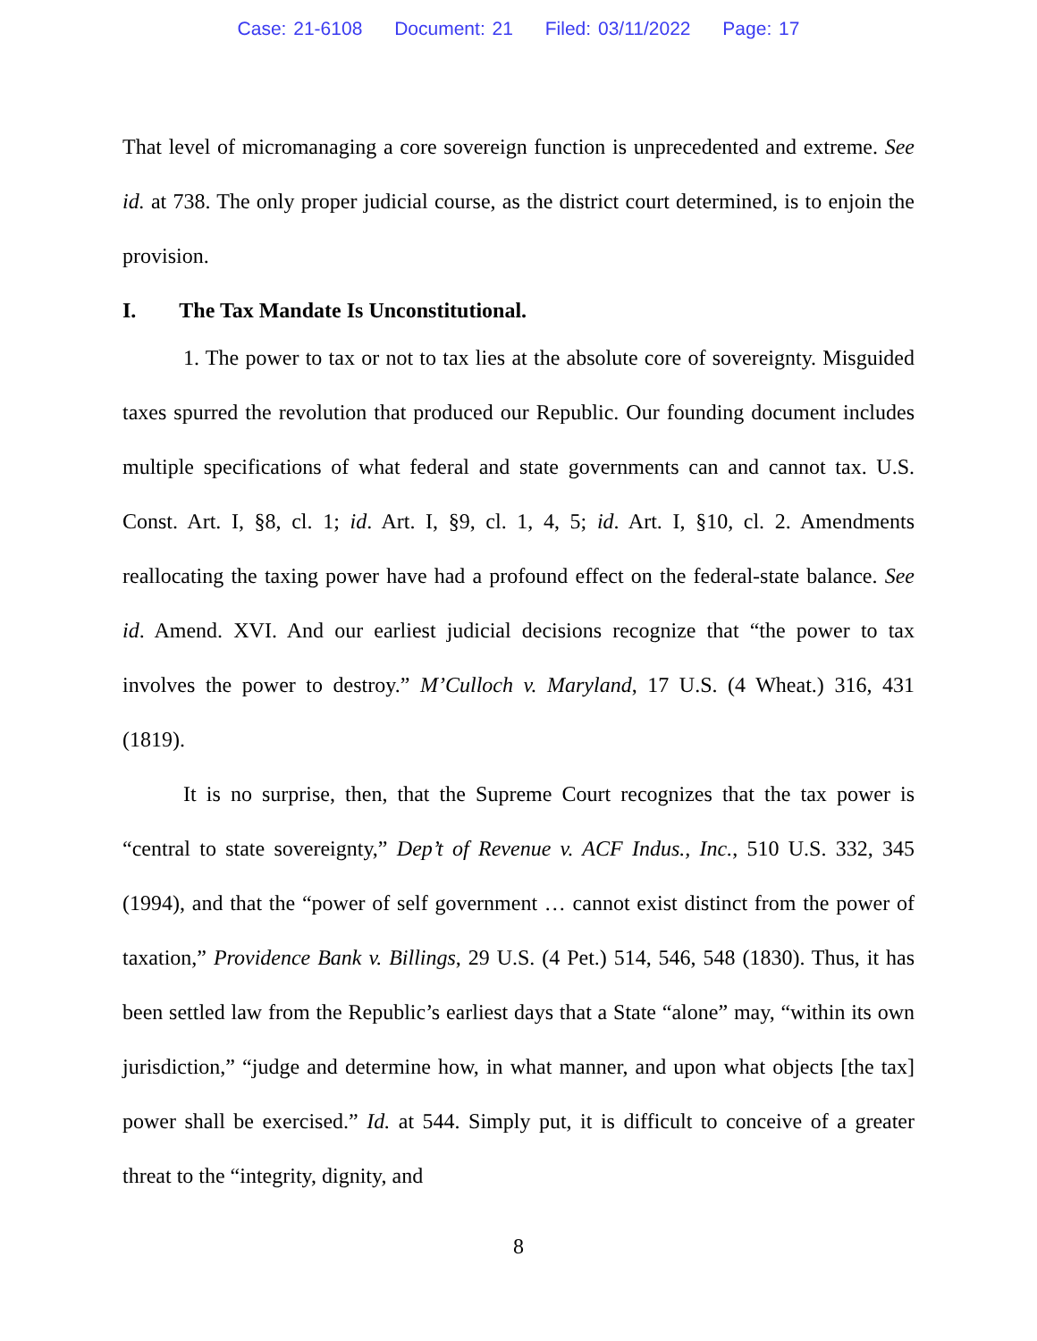Case: 21-6108 Document: 21 Filed: 03/11/2022 Page: 17
That level of micromanaging a core sovereign function is unprecedented and extreme. See id. at 738. The only proper judicial course, as the district court determined, is to enjoin the provision.
I. The Tax Mandate Is Unconstitutional.
1. The power to tax or not to tax lies at the absolute core of sovereignty. Misguided taxes spurred the revolution that produced our Republic. Our founding document includes multiple specifications of what federal and state governments can and cannot tax. U.S. Const. Art. I, §8, cl. 1; id. Art. I, §9, cl. 1, 4, 5; id. Art. I, §10, cl. 2. Amendments reallocating the taxing power have had a profound effect on the federal-state balance. See id. Amend. XVI. And our earliest judicial decisions recognize that “the power to tax involves the power to destroy.” M’Culloch v. Maryland, 17 U.S. (4 Wheat.) 316, 431 (1819).
It is no surprise, then, that the Supreme Court recognizes that the tax power is “central to state sovereignty,” Dep’t of Revenue v. ACF Indus., Inc., 510 U.S. 332, 345 (1994), and that the “power of self government … cannot exist distinct from the power of taxation,” Providence Bank v. Billings, 29 U.S. (4 Pet.) 514, 546, 548 (1830). Thus, it has been settled law from the Republic’s earliest days that a State “alone” may, “within its own jurisdiction,” “judge and determine how, in what manner, and upon what objects [the tax] power shall be exercised.” Id. at 544. Simply put, it is difficult to conceive of a greater threat to the “integrity, dignity, and
8